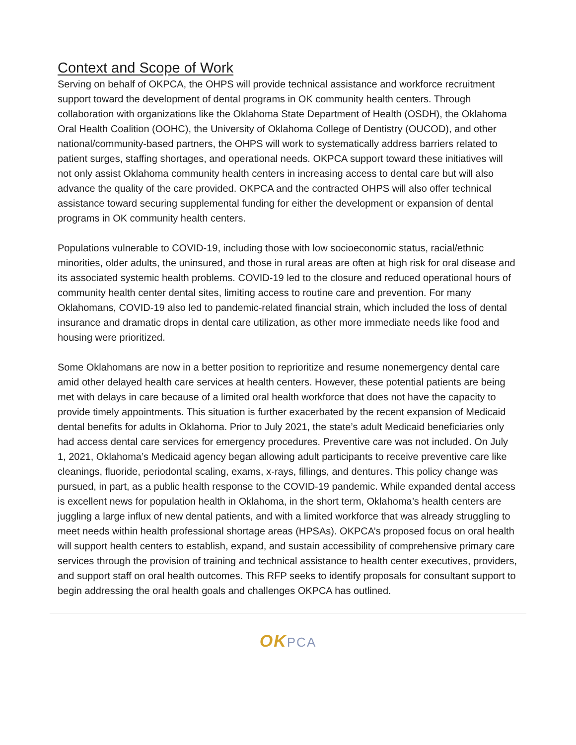Context and Scope of Work
Serving on behalf of OKPCA, the OHPS will provide technical assistance and workforce recruitment support toward the development of dental programs in OK community health centers. Through collaboration with organizations like the Oklahoma State Department of Health (OSDH), the Oklahoma Oral Health Coalition (OOHC), the University of Oklahoma College of Dentistry (OUCOD), and other national/community-based partners, the OHPS will work to systematically address barriers related to patient surges, staffing shortages, and operational needs. OKPCA support toward these initiatives will not only assist Oklahoma community health centers in increasing access to dental care but will also advance the quality of the care provided. OKPCA and the contracted OHPS will also offer technical assistance toward securing supplemental funding for either the development or expansion of dental programs in OK community health centers.
Populations vulnerable to COVID-19, including those with low socioeconomic status, racial/ethnic minorities, older adults, the uninsured, and those in rural areas are often at high risk for oral disease and its associated systemic health problems. COVID-19 led to the closure and reduced operational hours of community health center dental sites, limiting access to routine care and prevention. For many Oklahomans, COVID-19 also led to pandemic-related financial strain, which included the loss of dental insurance and dramatic drops in dental care utilization, as other more immediate needs like food and housing were prioritized.
Some Oklahomans are now in a better position to reprioritize and resume nonemergency dental care amid other delayed health care services at health centers. However, these potential patients are being met with delays in care because of a limited oral health workforce that does not have the capacity to provide timely appointments. This situation is further exacerbated by the recent expansion of Medicaid dental benefits for adults in Oklahoma. Prior to July 2021, the state’s adult Medicaid beneficiaries only had access dental care services for emergency procedures. Preventive care was not included. On July 1, 2021, Oklahoma’s Medicaid agency began allowing adult participants to receive preventive care like cleanings, fluoride, periodontal scaling, exams, x-rays, fillings, and dentures. This policy change was pursued, in part, as a public health response to the COVID-19 pandemic. While expanded dental access is excellent news for population health in Oklahoma, in the short term, Oklahoma’s health centers are juggling a large influx of new dental patients, and with a limited workforce that was already struggling to meet needs within health professional shortage areas (HPSAs). OKPCA’s proposed focus on oral health will support health centers to establish, expand, and sustain accessibility of comprehensive primary care services through the provision of training and technical assistance to health center executives, providers, and support staff on oral health outcomes. This RFP seeks to identify proposals for consultant support to begin addressing the oral health goals and challenges OKPCA has outlined.
OK PCA